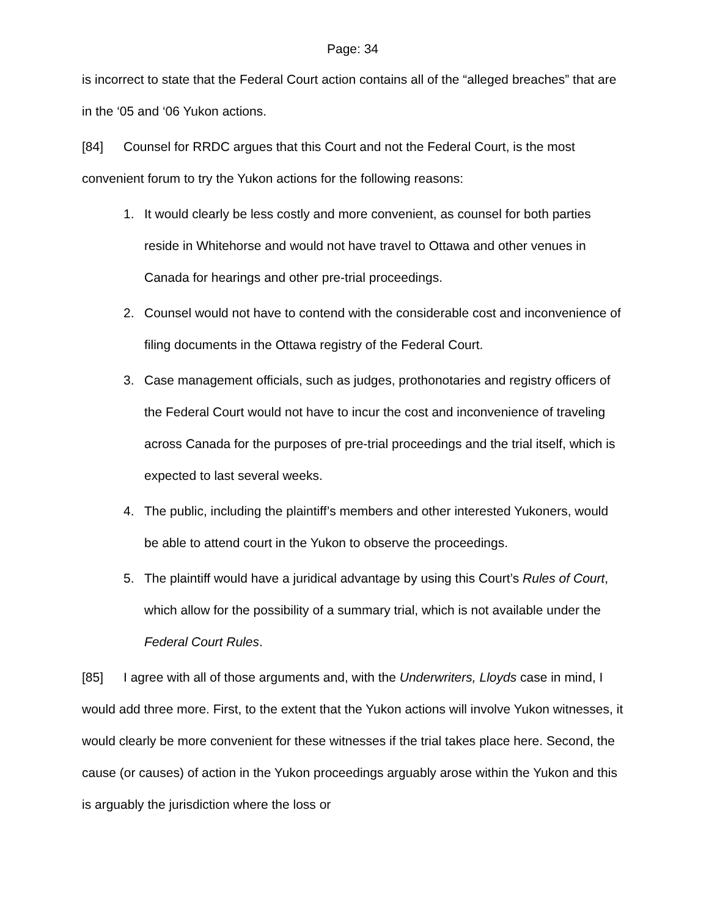Page: 34
is incorrect to state that the Federal Court action contains all of the “alleged breaches” that are in the ‘05 and ‘06 Yukon actions.
[84] Counsel for RRDC argues that this Court and not the Federal Court, is the most convenient forum to try the Yukon actions for the following reasons:
1. It would clearly be less costly and more convenient, as counsel for both parties reside in Whitehorse and would not have travel to Ottawa and other venues in Canada for hearings and other pre-trial proceedings.
2. Counsel would not have to contend with the considerable cost and inconvenience of filing documents in the Ottawa registry of the Federal Court.
3. Case management officials, such as judges, prothonotaries and registry officers of the Federal Court would not have to incur the cost and inconvenience of traveling across Canada for the purposes of pre-trial proceedings and the trial itself, which is expected to last several weeks.
4. The public, including the plaintiff’s members and other interested Yukoners, would be able to attend court in the Yukon to observe the proceedings.
5. The plaintiff would have a juridical advantage by using this Court’s Rules of Court, which allow for the possibility of a summary trial, which is not available under the Federal Court Rules.
[85] I agree with all of those arguments and, with the Underwriters, Lloyds case in mind, I would add three more. First, to the extent that the Yukon actions will involve Yukon witnesses, it would clearly be more convenient for these witnesses if the trial takes place here. Second, the cause (or causes) of action in the Yukon proceedings arguably arose within the Yukon and this is arguably the jurisdiction where the loss or